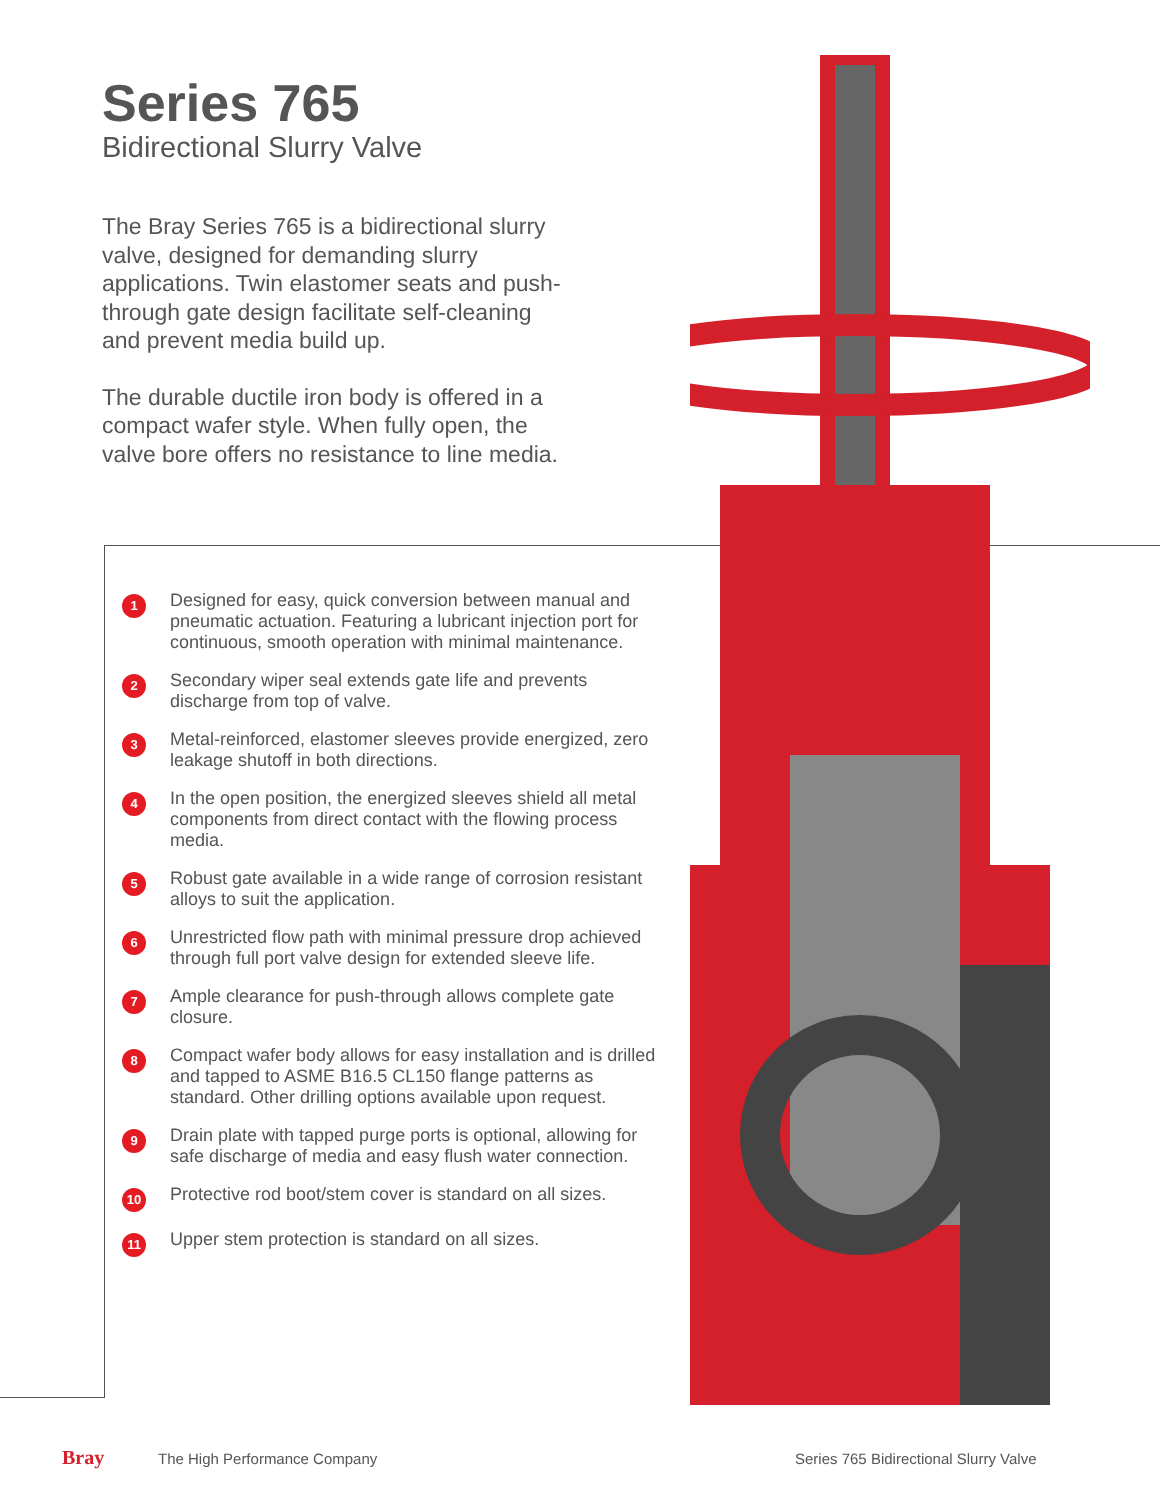Series 765
Bidirectional Slurry Valve
The Bray Series 765 is a bidirectional slurry valve, designed for demanding slurry applications. Twin elastomer seats and push-through gate design facilitate self-cleaning and prevent media build up.
The durable ductile iron body is offered in a compact wafer style. When fully open, the valve bore offers no resistance to line media.
1 Designed for easy, quick conversion between manual and pneumatic actuation. Featuring a lubricant injection port for continuous, smooth operation with minimal maintenance.
2 Secondary wiper seal extends gate life and prevents discharge from top of valve.
3 Metal-reinforced, elastomer sleeves provide energized, zero leakage shutoff in both directions.
4 In the open position, the energized sleeves shield all metal components from direct contact with the flowing process media.
5 Robust gate available in a wide range of corrosion resistant alloys to suit the application.
6 Unrestricted flow path with minimal pressure drop achieved through full port valve design for extended sleeve life.
7 Ample clearance for push-through allows complete gate closure.
8 Compact wafer body allows for easy installation and is drilled and tapped to ASME B16.5 CL150 flange patterns as standard. Other drilling options available upon request.
9 Drain plate with tapped purge ports is optional, allowing for safe discharge of media and easy flush water connection.
10 Protective rod boot/stem cover is standard on all sizes.
11 Upper stem protection is standard on all sizes.
Bray The High Performance Company
Series 765 Bidirectional Slurry Valve